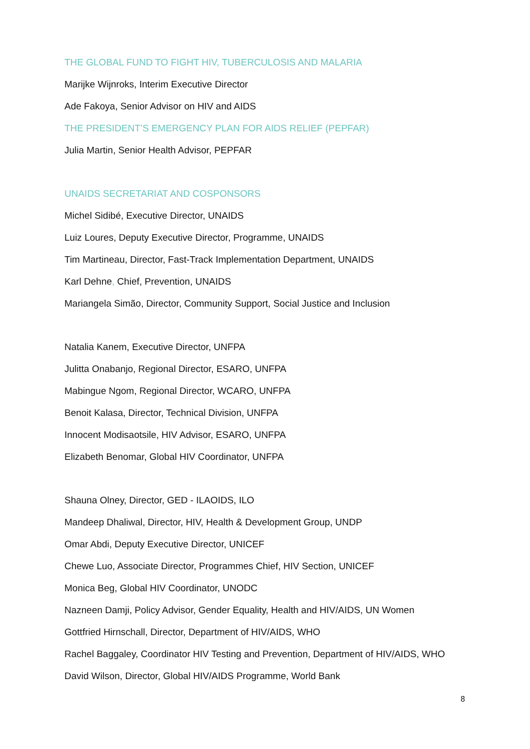THE GLOBAL FUND TO FIGHT HIV, TUBERCULOSIS AND MALARIA
Marijke Wijnroks, Interim Executive Director
Ade Fakoya, Senior Advisor on HIV and AIDS
THE PRESIDENT’S EMERGENCY PLAN FOR AIDS RELIEF (PEPFAR)
Julia Martin, Senior Health Advisor, PEPFAR
UNAIDS SECRETARIAT AND COSPONSORS
Michel Sidibé, Executive Director, UNAIDS
Luiz Loures, Deputy Executive Director, Programme, UNAIDS
Tim Martineau, Director, Fast-Track Implementation Department, UNAIDS
Karl Dehne, Chief, Prevention, UNAIDS
Mariangela Simão, Director, Community Support, Social Justice and Inclusion
Natalia Kanem, Executive Director, UNFPA
Julitta Onabanjo, Regional Director, ESARO, UNFPA
Mabingue Ngom, Regional Director, WCARO, UNFPA
Benoit Kalasa, Director, Technical Division, UNFPA
Innocent Modisaotsile, HIV Advisor, ESARO, UNFPA
Elizabeth Benomar, Global HIV Coordinator, UNFPA
Shauna Olney, Director, GED - ILAOIDS, ILO
Mandeep Dhaliwal, Director, HIV, Health & Development Group, UNDP
Omar Abdi, Deputy Executive Director, UNICEF
Chewe Luo, Associate Director, Programmes Chief, HIV Section, UNICEF
Monica Beg, Global HIV Coordinator, UNODC
Nazneen Damji, Policy Advisor, Gender Equality, Health and HIV/AIDS, UN Women
Gottfried Hirnschall, Director, Department of HIV/AIDS, WHO
Rachel Baggaley, Coordinator HIV Testing and Prevention, Department of HIV/AIDS, WHO
David Wilson, Director, Global HIV/AIDS Programme, World Bank
8